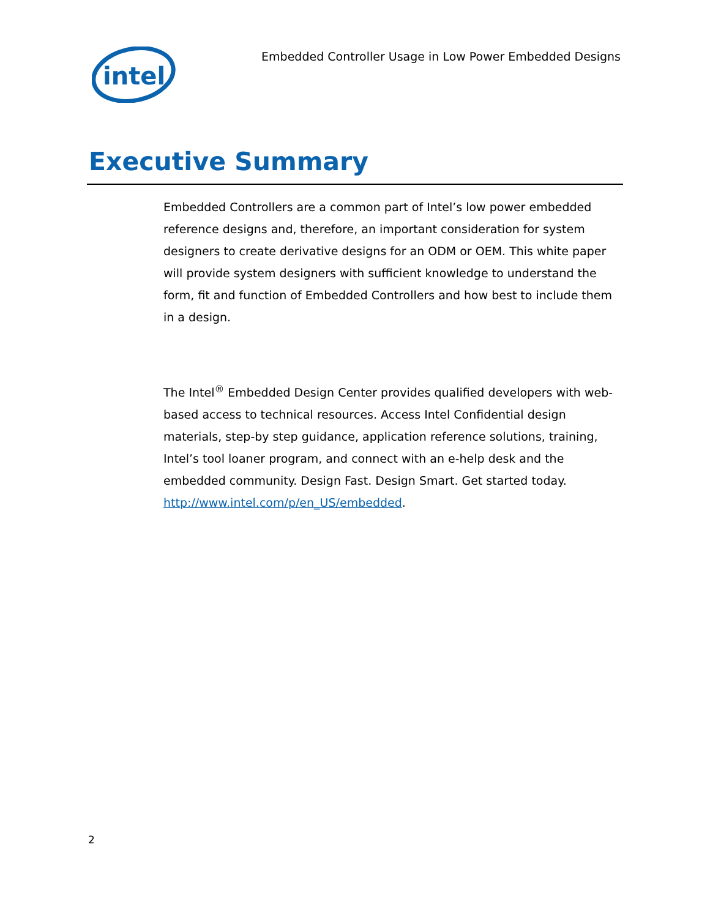intel
Embedded Controller Usage in Low Power Embedded Designs
Executive Summary
Embedded Controllers are a common part of Intel’s low power embedded reference designs and, therefore, an important consideration for system designers to create derivative designs for an ODM or OEM. This white paper will provide system designers with sufficient knowledge to understand the form, fit and function of Embedded Controllers and how best to include them in a design.
The Intel<sup>®</sup> Embedded Design Center provides qualified developers with web-based access to technical resources. Access Intel Confidential design materials, step-by step guidance, application reference solutions, training, Intel’s tool loaner program, and connect with an e-help desk and the embedded community. Design Fast. Design Smart. Get started today. http://www.intel.com/p/en_US/embedded.
2